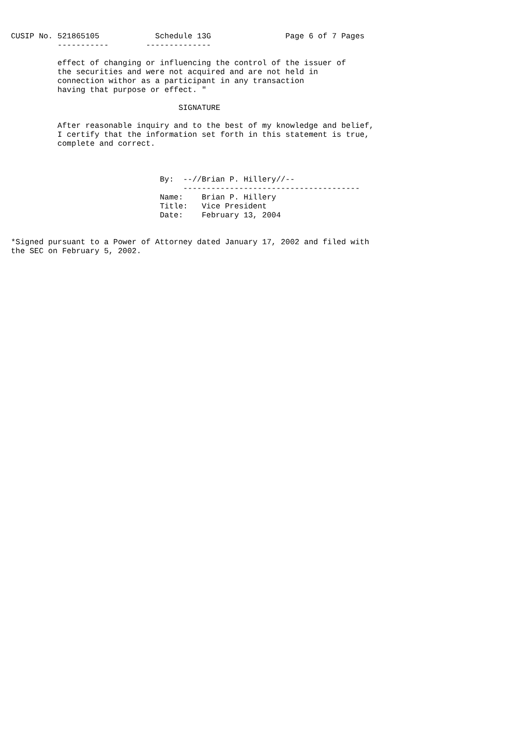CUSIP No. 521865105            Schedule 13G                Page 6 of 7 Pages
          -----------        --------------

          effect of changing or influencing the control of the issuer of
          the securities and were not acquired and are not held in
          connection withor as a participant in any transaction
          having that purpose or effect. "

                                    SIGNATURE

          After reasonable inquiry and to the best of my knowledge and belief,
          I certify that the information set forth in this statement is true,
          complete and correct.



                                By:  --//Brian P. Hillery//--
                                     --------------------------------------
                                Name:    Brian P. Hillery
                                Title:   Vice President
                                Date:    February 13, 2004


*Signed pursuant to a Power of Attorney dated January 17, 2002 and filed with
the SEC on February 5, 2002.